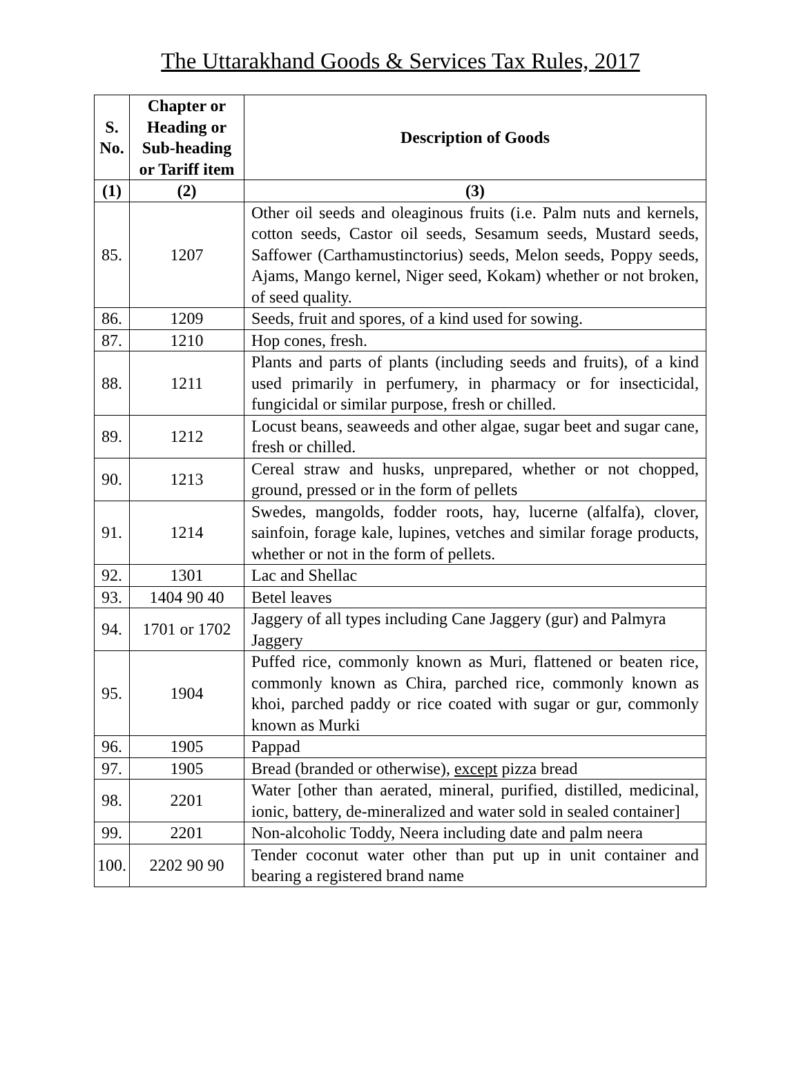The Uttarakhand Goods & Services Tax Rules, 2017
| S. No. | Chapter or Heading or Sub-heading or Tariff item | Description of Goods |
| --- | --- | --- |
| (1) | (2) | (3) |
| 85. | 1207 | Other oil seeds and oleaginous fruits (i.e. Palm nuts and kernels, cotton seeds, Castor oil seeds, Sesamum seeds, Mustard seeds, Saffower (Carthamustinctorius) seeds, Melon seeds, Poppy seeds, Ajams, Mango kernel, Niger seed, Kokam) whether or not broken, of seed quality. |
| 86. | 1209 | Seeds, fruit and spores, of a kind used for sowing. |
| 87. | 1210 | Hop cones, fresh. |
| 88. | 1211 | Plants and parts of plants (including seeds and fruits), of a kind used primarily in perfumery, in pharmacy or for insecticidal, fungicidal or similar purpose, fresh or chilled. |
| 89. | 1212 | Locust beans, seaweeds and other algae, sugar beet and sugar cane, fresh or chilled. |
| 90. | 1213 | Cereal straw and husks, unprepared, whether or not chopped, ground, pressed or in the form of pellets |
| 91. | 1214 | Swedes, mangolds, fodder roots, hay, lucerne (alfalfa), clover, sainfoin, forage kale, lupines, vetches and similar forage products, whether or not in the form of pellets. |
| 92. | 1301 | Lac and Shellac |
| 93. | 1404 90 40 | Betel leaves |
| 94. | 1701 or 1702 | Jaggery of all types including Cane Jaggery (gur) and Palmyra Jaggery |
| 95. | 1904 | Puffed rice, commonly known as Muri, flattened or beaten rice, commonly known as Chira, parched rice, commonly known as khoi, parched paddy or rice coated with sugar or gur, commonly known as Murki |
| 96. | 1905 | Pappad |
| 97. | 1905 | Bread (branded or otherwise), except pizza bread |
| 98. | 2201 | Water [other than aerated, mineral, purified, distilled, medicinal, ionic, battery, de-mineralized and water sold in sealed container] |
| 99. | 2201 | Non-alcoholic Toddy, Neera including date and palm neera |
| 100. | 2202 90 90 | Tender coconut water other than put up in unit container and bearing a registered brand name |